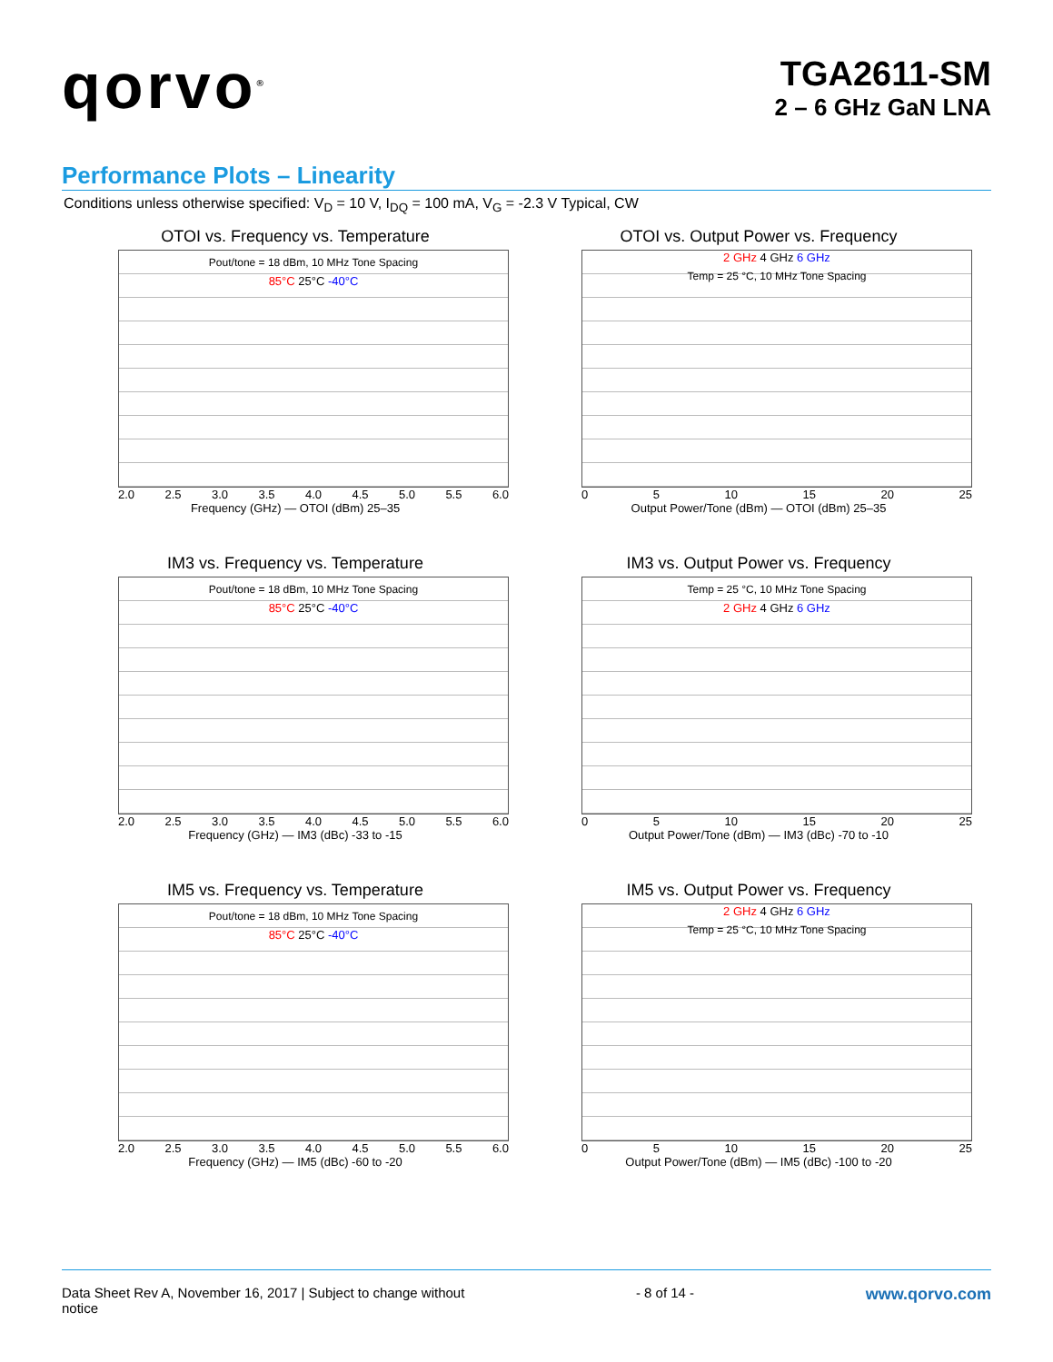qorvo<sup>®</sup>
TGA2611-SM
2 – 6 GHz GaN LNA
Performance Plots – Linearity
Conditions unless otherwise specified: V<sub>D</sub> = 10 V, I<sub>DQ</sub> = 100 mA, V<sub>G</sub> = -2.3 V Typical, CW
OTOI vs. Frequency vs. Temperature
Pout/tone = 18 dBm, 10 MHz Tone Spacing
85°C 25°C -40°C
2.0 2.5 3.0 3.5 4.0 4.5 5.0 5.5 6.0
Frequency (GHz) — OTOI (dBm) 25–35
OTOI vs. Output Power vs. Frequency
2 GHz 4 GHz 6 GHz
Temp = 25 °C, 10 MHz Tone Spacing
0 5 10 15 20 25
Output Power/Tone (dBm) — OTOI (dBm) 25–35
IM3 vs. Frequency vs. Temperature
Pout/tone = 18 dBm, 10 MHz Tone Spacing
85°C 25°C -40°C
2.0 2.5 3.0 3.5 4.0 4.5 5.0 5.5 6.0
Frequency (GHz) — IM3 (dBc) -33 to -15
IM3 vs. Output Power vs. Frequency
Temp = 25 °C, 10 MHz Tone Spacing
2 GHz 4 GHz 6 GHz
0 5 10 15 20 25
Output Power/Tone (dBm) — IM3 (dBc) -70 to -10
IM5 vs. Frequency vs. Temperature
Pout/tone = 18 dBm, 10 MHz Tone Spacing
85°C 25°C -40°C
2.0 2.5 3.0 3.5 4.0 4.5 5.0 5.5 6.0
Frequency (GHz) — IM5 (dBc) -60 to -20
IM5 vs. Output Power vs. Frequency
2 GHz 4 GHz 6 GHz
Temp = 25 °C, 10 MHz Tone Spacing
0 5 10 15 20 25
Output Power/Tone (dBm) — IM5 (dBc) -100 to -20
Data Sheet Rev A, November 16, 2017 | Subject to change without
notice
- 8 of 14 -
www.qorvo.com